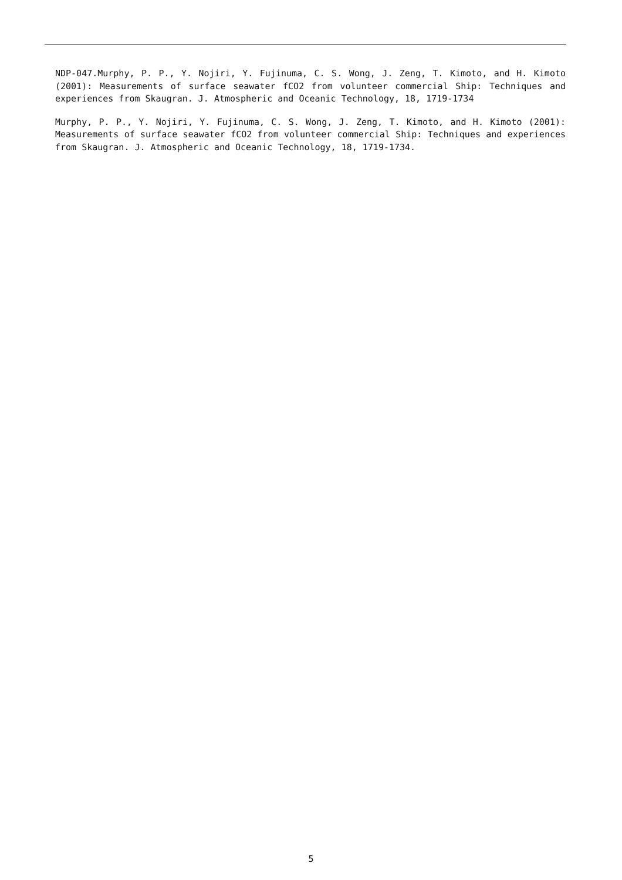NDP-047.Murphy, P. P., Y. Nojiri, Y. Fujinuma, C. S. Wong, J. Zeng, T. Kimoto, and H. Kimoto (2001): Measurements of surface seawater fCO2 from volunteer commercial Ship: Techniques and experiences from Skaugran. J. Atmospheric and Oceanic Technology, 18, 1719-1734
Murphy, P. P., Y. Nojiri, Y. Fujinuma, C. S. Wong, J. Zeng, T. Kimoto, and H. Kimoto (2001): Measurements of surface seawater fCO2 from volunteer commercial Ship: Techniques and experiences from Skaugran. J. Atmospheric and Oceanic Technology, 18, 1719-1734.
5